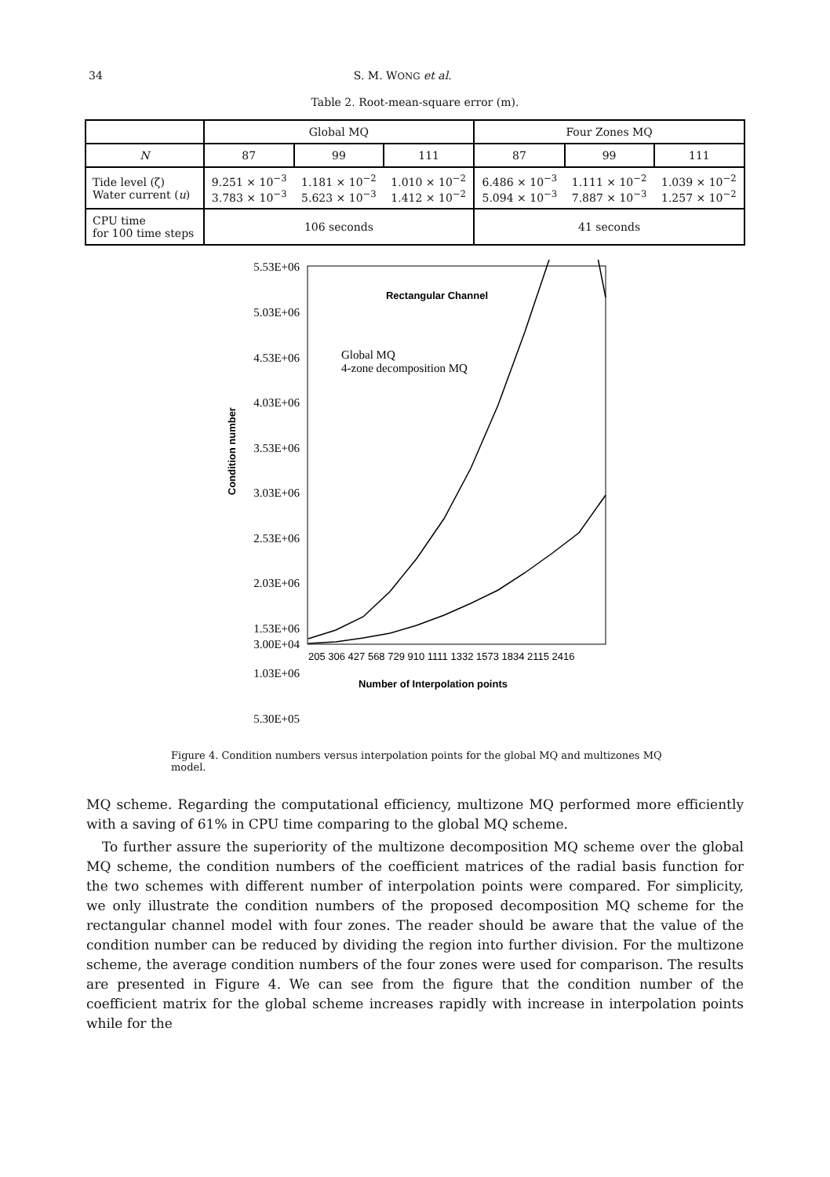34 S. M. WONG et al.
Table 2. Root-mean-square error (m).
| | Global MQ | | | Four Zones MQ | | |
| --- | --- | --- | --- | --- | --- | --- |
| N | 87 | 99 | 111 | 87 | 99 | 111 |
| Tide level (ζ) Water current ( u ) | 9.251 × 10<sup>−3</sup> 3.783 × 10<sup>−3</sup> | 1.181 × 10<sup>−2</sup> 5.623 × 10<sup>−3</sup> | 1.010 × 10<sup>−2</sup> 1.412 × 10<sup>−2</sup> | 6.486 × 10<sup>−3</sup> 5.094 × 10<sup>−3</sup> | 1.111 × 10<sup>−2</sup> 7.887 × 10<sup>−3</sup> | 1.039 × 10<sup>−2</sup> 1.257 × 10<sup>−2</sup> |
| CPU time for 100 time steps | 106 seconds | | | 41 seconds | | |
5.53E+06
5.03E+06
4.53E+06
4.03E+06
3.53E+06
3.03E+06
2.53E+06
2.03E+06
1.53E+06
1.03E+06
5.30E+05
3.00E+04
Rectangular Channel
Global MQ
4-zone decomposition MQ
205 306 427 568 729 910 1111 1332 1573 1834 2115 2416
Number of Interpolation points
Condition number
Figure 4. Condition numbers versus interpolation points for the global MQ and multizones MQ model.
MQ scheme. Regarding the computational efficiency, multizone MQ performed more efficiently with a saving of 61% in CPU time comparing to the global MQ scheme.
To further assure the superiority of the multizone decomposition MQ scheme over the global MQ scheme, the condition numbers of the coefficient matrices of the radial basis function for the two schemes with different number of interpolation points were compared. For simplicity, we only illustrate the condition numbers of the proposed decomposition MQ scheme for the rectangular channel model with four zones. The reader should be aware that the value of the condition number can be reduced by dividing the region into further division. For the multizone scheme, the average condition numbers of the four zones were used for comparison. The results are presented in Figure 4. We can see from the figure that the condition number of the coefficient matrix for the global scheme increases rapidly with increase in interpolation points while for the